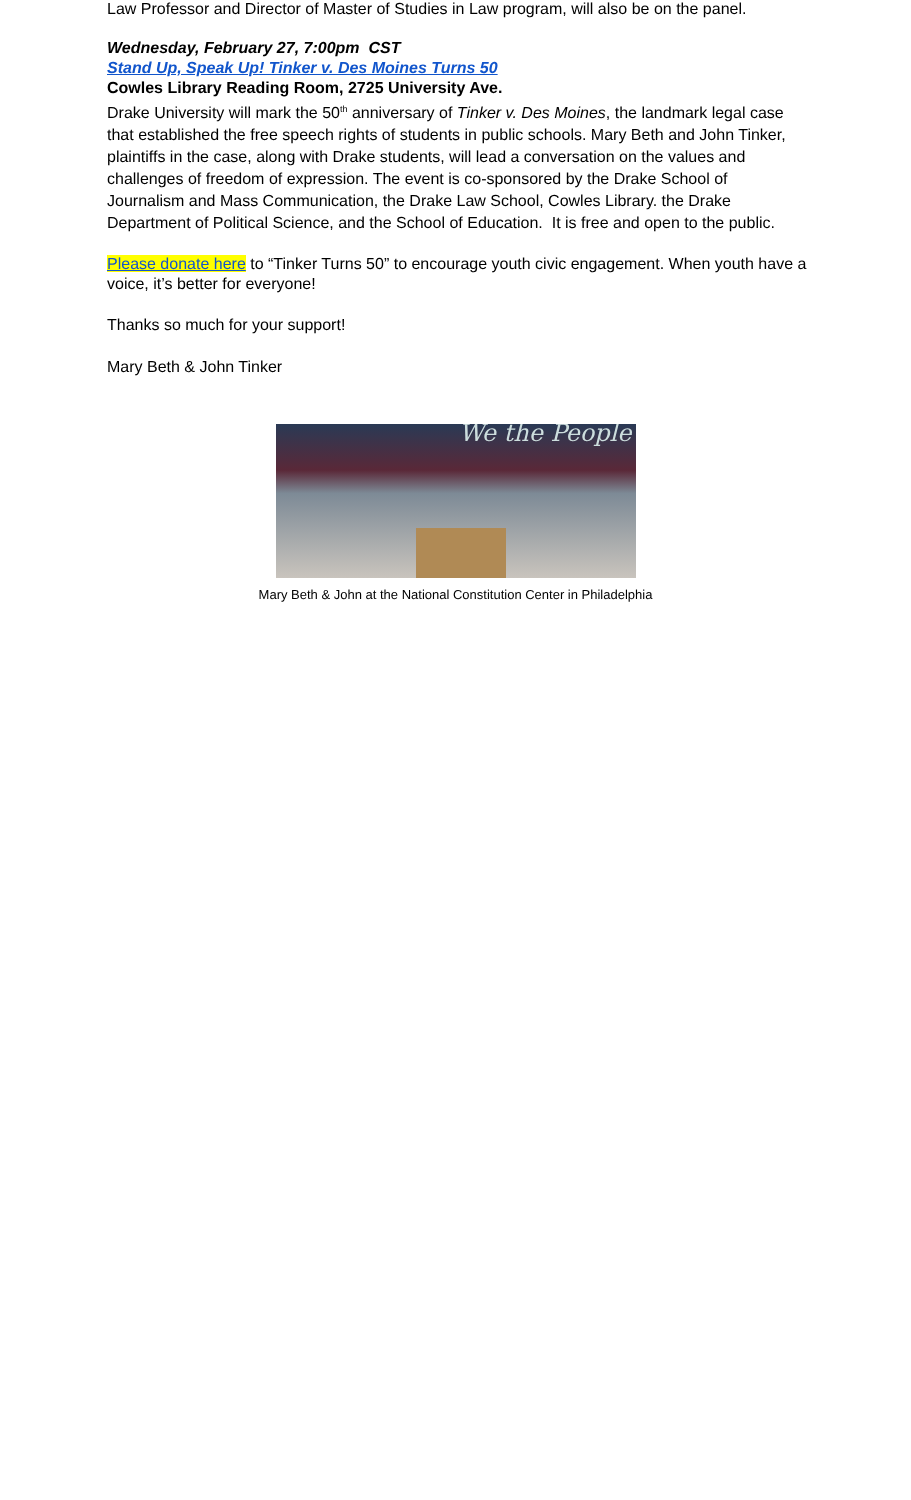Law Professor and Director of Master of Studies in Law program, will also be on the panel.
Wednesday, February 27, 7:00pm CST
Stand Up, Speak Up! Tinker v. Des Moines Turns 50
Cowles Library Reading Room, 2725 University Ave.
Drake University will mark the 50<sup>th</sup> anniversary of Tinker v. Des Moines, the landmark legal case that established the free speech rights of students in public schools. Mary Beth and John Tinker, plaintiffs in the case, along with Drake students, will lead a conversation on the values and challenges of freedom of expression. The event is co-sponsored by the Drake School of Journalism and Mass Communication, the Drake Law School, Cowles Library. the Drake Department of Political Science, and the School of Education. It is free and open to the public.
Please donate here to “Tinker Turns 50” to encourage youth civic engagement. When youth have a voice, it’s better for everyone!
Thanks so much for your support!
Mary Beth & John Tinker
We the People
Mary Beth & John at the National Constitution Center in Philadelphia